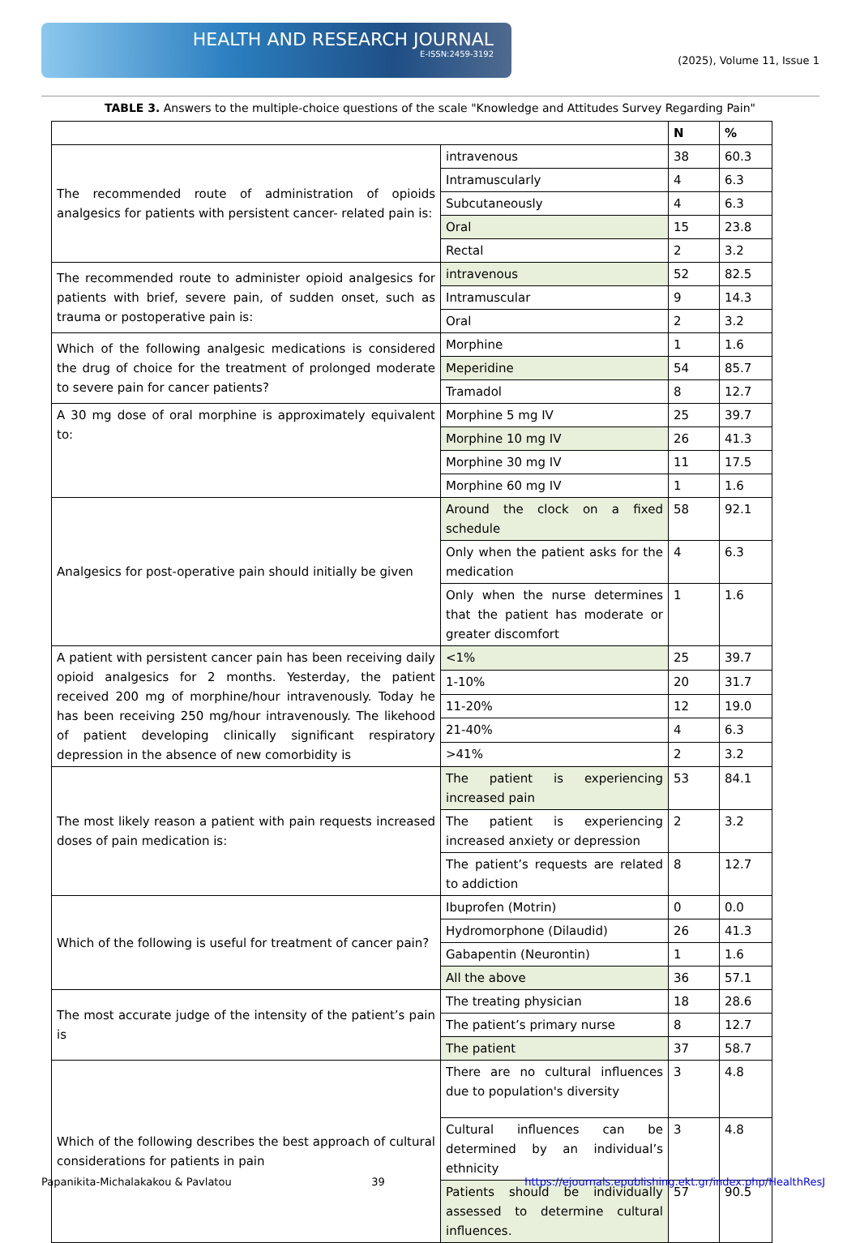HEALTH AND RESEARCH JOURNAL
E-ISSN:2459-3192
(2025), Volume 11, Issue 1
TABLE 3. Answers to the multiple-choice questions of the scale "Knowledge and Attitudes Survey Regarding Pain"
| | | N | % |
| --- | --- | --- | --- |
| The recommended route of administration of opioids analgesics for patients with persistent cancer- related pain is: | intravenous | 38 | 60.3 |
| | Intramuscularly | 4 | 6.3 |
| | Subcutaneously | 4 | 6.3 |
| | Oral | 15 | 23.8 |
| | Rectal | 2 | 3.2 |
| The recommended route to administer opioid analgesics for patients with brief, severe pain, of sudden onset, such as trauma or postoperative pain is: | intravenous | 52 | 82.5 |
| | Intramuscular | 9 | 14.3 |
| | Oral | 2 | 3.2 |
| Which of the following analgesic medications is considered the drug of choice for the treatment of prolonged moderate to severe pain for cancer patients? | Morphine | 1 | 1.6 |
| | Meperidine | 54 | 85.7 |
| | Tramadol | 8 | 12.7 |
| A 30 mg dose of oral morphine is approximately equivalent to: | Morphine 5 mg IV | 25 | 39.7 |
| | Morphine 10 mg IV | 26 | 41.3 |
| | Morphine 30 mg IV | 11 | 17.5 |
| | Morphine 60 mg IV | 1 | 1.6 |
| Analgesics for post-operative pain should initially be given | Around the clock on a fixed schedule | 58 | 92.1 |
| | Only when the patient asks for the medication | 4 | 6.3 |
| | Only when the nurse determines that the patient has moderate or greater discomfort | 1 | 1.6 |
| A patient with persistent cancer pain has been receiving daily opioid analgesics for 2 months. Yesterday, the patient received 200 mg of morphine/hour intravenously. Today he has been receiving 250 mg/hour intravenously. The likehood of patient developing clinically significant respiratory depression in the absence of new comorbidity is | <1% | 25 | 39.7 |
| | 1-10% | 20 | 31.7 |
| | 11-20% | 12 | 19.0 |
| | 21-40% | 4 | 6.3 |
| | >41% | 2 | 3.2 |
| The most likely reason a patient with pain requests increased doses of pain medication is: | The patient is experiencing increased pain | 53 | 84.1 |
| | The patient is experiencing increased anxiety or depression | 2 | 3.2 |
| | The patient’s requests are related to addiction | 8 | 12.7 |
| Which of the following is useful for treatment of cancer pain? | Ibuprofen (Motrin) | 0 | 0.0 |
| | Hydromorphone (Dilaudid) | 26 | 41.3 |
| | Gabapentin (Neurontin) | 1 | 1.6 |
| | All the above | 36 | 57.1 |
| The most accurate judge of the intensity of the patient’s pain is | The treating physician | 18 | 28.6 |
| | The patient’s primary nurse | 8 | 12.7 |
| | The patient | 37 | 58.7 |
| Which of the following describes the best approach of cultural considerations for patients in pain | There are no cultural influences due to population's diversity | 3 | 4.8 |
| | Cultural influences can be determined by an individual’s ethnicity | 3 | 4.8 |
| | Patients should be individually assessed to determine cultural influences. | 57 | 90.5 |
Papanikita-Michalakakou & Pavlatou 39 https://ejournals.epublishing.ekt.gr/index.php/HealthResJ